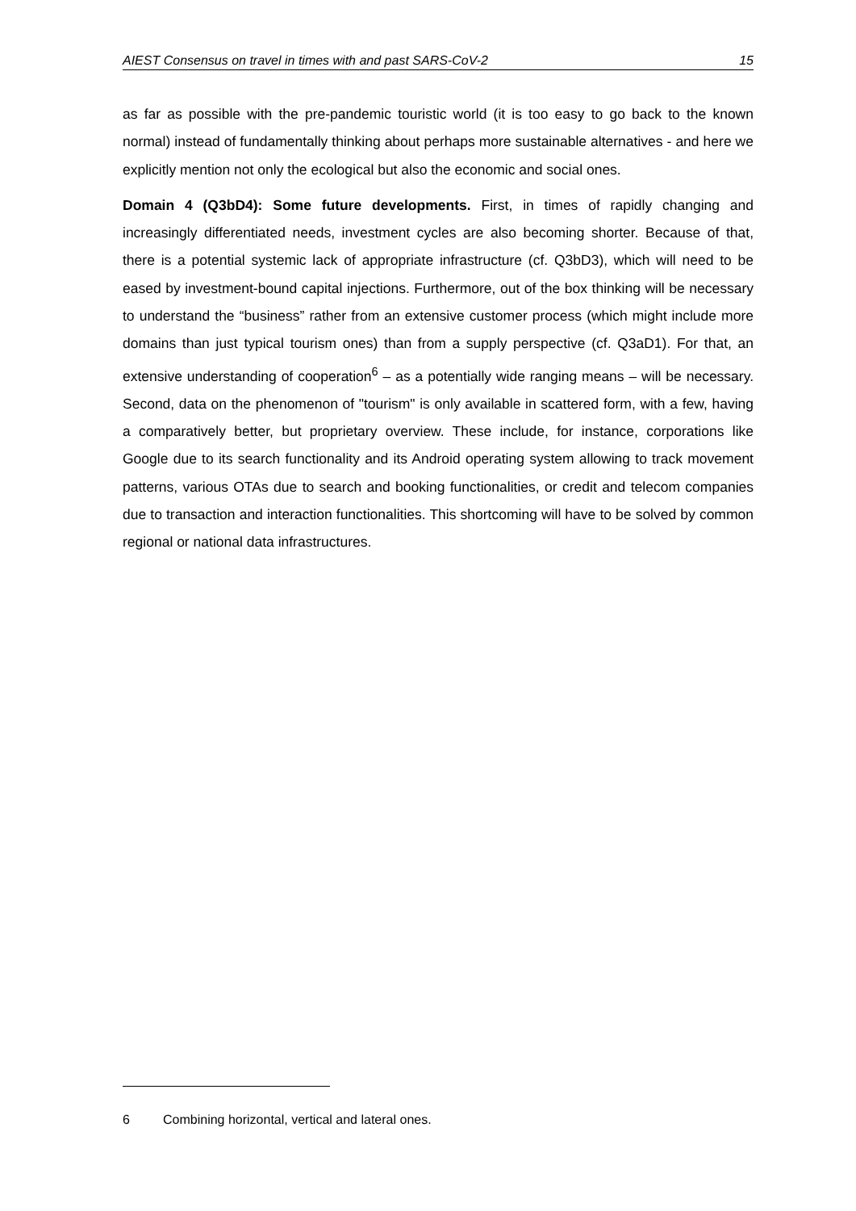AIEST Consensus on travel in times with and past SARS-CoV-2 15
as far as possible with the pre-pandemic touristic world (it is too easy to go back to the known normal) instead of fundamentally thinking about perhaps more sustainable alternatives - and here we explicitly mention not only the ecological but also the economic and social ones.
Domain 4 (Q3bD4): Some future developments. First, in times of rapidly changing and increasingly differentiated needs, investment cycles are also becoming shorter. Because of that, there is a potential systemic lack of appropriate infrastructure (cf. Q3bD3), which will need to be eased by investment-bound capital injections. Furthermore, out of the box thinking will be necessary to understand the “business” rather from an extensive customer process (which might include more domains than just typical tourism ones) than from a supply perspective (cf. Q3aD1). For that, an extensive understanding of cooperation<sup>6</sup> – as a potentially wide ranging means – will be necessary. Second, data on the phenomenon of "tourism" is only available in scattered form, with a few, having a comparatively better, but proprietary overview. These include, for instance, corporations like Google due to its search functionality and its Android operating system allowing to track movement patterns, various OTAs due to search and booking functionalities, or credit and telecom companies due to transaction and interaction functionalities. This shortcoming will have to be solved by common regional or national data infrastructures.
6 Combining horizontal, vertical and lateral ones.